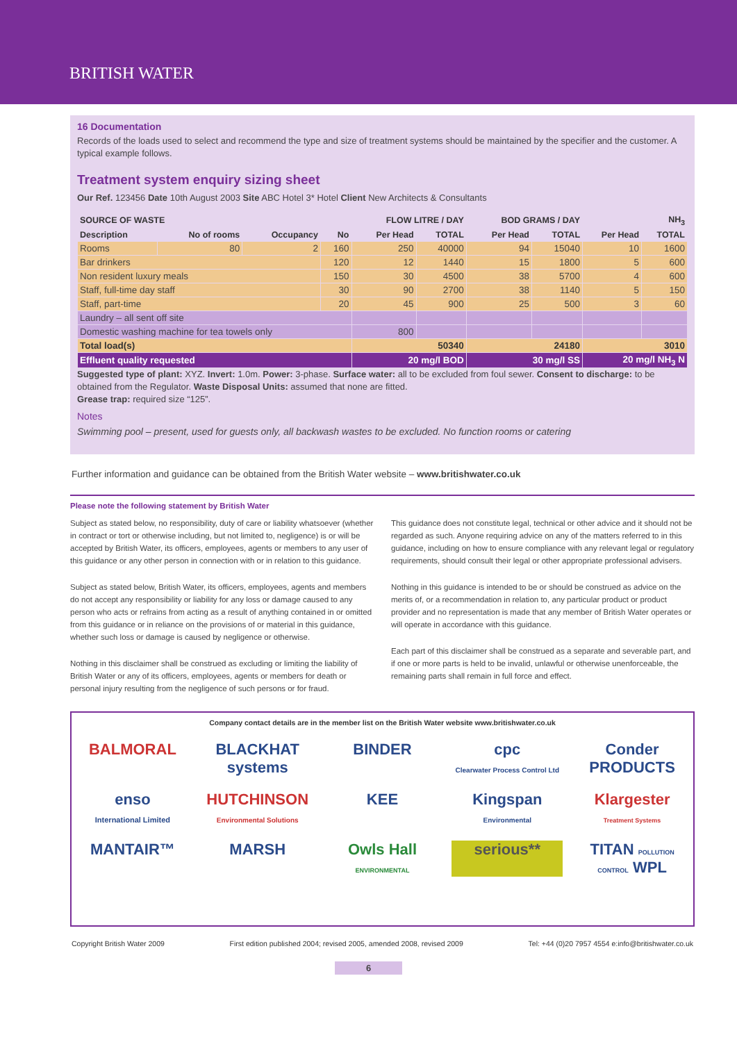BRITISH WATER
16 Documentation
Records of the loads used to select and recommend the type and size of treatment systems should be maintained by the specifier and the customer. A typical example follows.
Treatment system enquiry sizing sheet
Our Ref. 123456 Date 10th August 2003 Site ABC Hotel 3* Hotel Client New Architects & Consultants
| SOURCE OF WASTE | | | | FLOW LITRE / DAY | | BOD GRAMS / DAY | | NH<sub>3</sub> | |
| --- | --- | --- | --- | --- | --- | --- | --- | --- | --- |
| Description | No of rooms | Occupancy | No | Per Head | TOTAL | Per Head | TOTAL | Per Head | TOTAL |
| Rooms | 80 | 2 | 160 | 250 | 40000 | 94 | 15040 | 10 | 1600 |
| Bar drinkers | | | 120 | 12 | 1440 | 15 | 1800 | 5 | 600 |
| Non resident luxury meals | | | 150 | 30 | 4500 | 38 | 5700 | 4 | 600 |
| Staff, full-time day staff | | | 30 | 90 | 2700 | 38 | 1140 | 5 | 150 |
| Staff, part-time | | | 20 | 45 | 900 | 25 | 500 | 3 | 60 |
| Laundry – all sent off site | | | | | | | | | |
| Domestic washing machine for tea towels only | | | | 800 | | | | | |
| Total load(s) | | | | 50340 | | 24180 | | 3010 | |
| Effluent quality requested | | | | 20 mg/l BOD | | 30 mg/l SS | | 20 mg/l NH<sub>3</sub> N | |
Suggested type of plant: XYZ. Invert: 1.0m. Power: 3-phase. Surface water: all to be excluded from foul sewer. Consent to discharge: to be obtained from the Regulator. Waste Disposal Units: assumed that none are fitted.
Grease trap: required size “125”.
Notes
Swimming pool – present, used for guests only, all backwash wastes to be excluded. No function rooms or catering
Further information and guidance can be obtained from the British Water website – www.britishwater.co.uk
Please note the following statement by British Water
Subject as stated below, no responsibility, duty of care or liability whatsoever (whether in contract or tort or otherwise including, but not limited to, negligence) is or will be accepted by British Water, its officers, employees, agents or members to any user of this guidance or any other person in connection with or in relation to this guidance.
Subject as stated below, British Water, its officers, employees, agents and members do not accept any responsibility or liability for any loss or damage caused to any person who acts or refrains from acting as a result of anything contained in or omitted from this guidance or in reliance on the provisions of or material in this guidance, whether such loss or damage is caused by negligence or otherwise.
Nothing in this disclaimer shall be construed as excluding or limiting the liability of British Water or any of its officers, employees, agents or members for death or personal injury resulting from the negligence of such persons or for fraud.
This guidance does not constitute legal, technical or other advice and it should not be regarded as such. Anyone requiring advice on any of the matters referred to in this guidance, including on how to ensure compliance with any relevant legal or regulatory requirements, should consult their legal or other appropriate professional advisers.
Nothing in this guidance is intended to be or should be construed as advice on the merits of, or a recommendation in relation to, any particular product or product provider and no representation is made that any member of British Water operates or will operate in accordance with this guidance.
Each part of this disclaimer shall be construed as a separate and severable part, and if one or more parts is held to be invalid, unlawful or otherwise unenforceable, the remaining parts shall remain in full force and effect.
Company contact details are in the member list on the British Water website www.britishwater.co.uk
BALMORAL
BLACKHAT systems
BINDER
cpc
Clearwater Process Control Ltd
Conder PRODUCTS
enso
International Limited
HUTCHINSON
Environmental Solutions
KEE
Kingspan
Environmental
Klargester
Treatment Systems
MANTAIR™
MARSH
Owls Hall
ENVIRONMENTAL
serious**
TITAN POLLUTION CONTROL WPL
Copyright British Water 2009 First edition published 2004; revised 2005, amended 2008, revised 2009 Tel: +44 (0)20 7957 4554 e:info@britishwater.co.uk
6